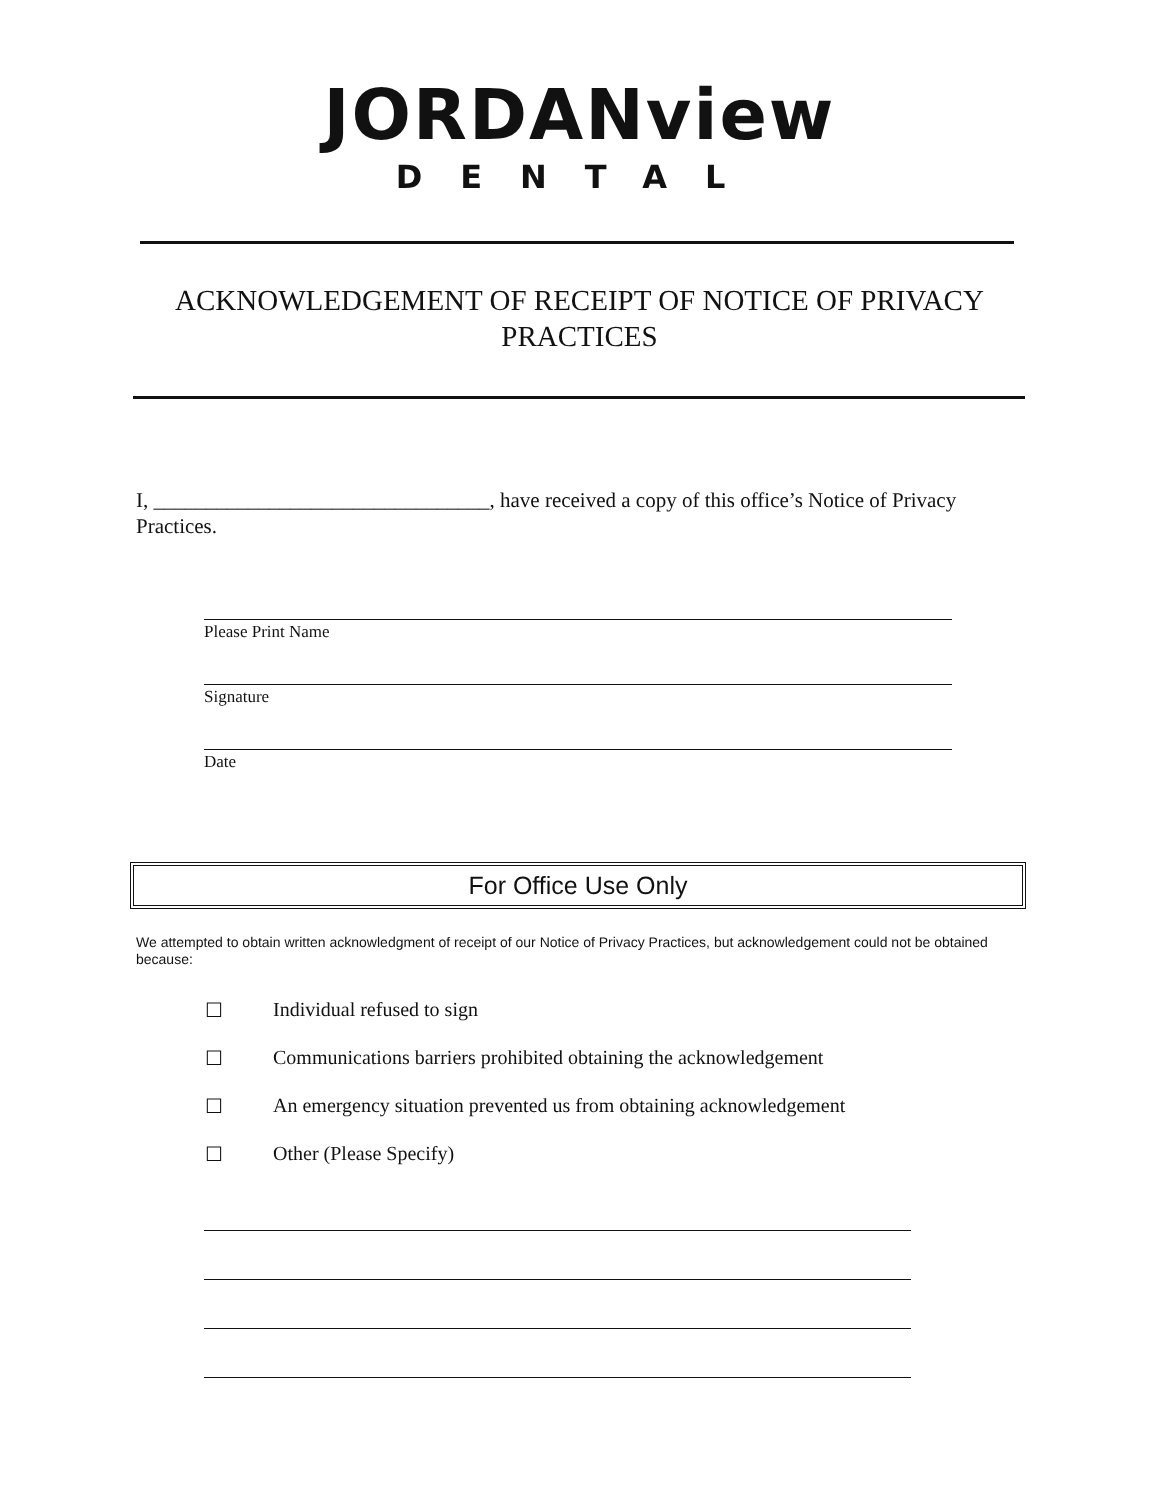JORDANview
DENTAL
ACKNOWLEDGEMENT OF RECEIPT OF NOTICE OF PRIVACY PRACTICES
I, ________________________________, have received a copy of this office’s Notice of Privacy Practices.
Please Print Name
Signature
Date
For Office Use Only
We attempted to obtain written acknowledgment of receipt of our Notice of Privacy Practices, but acknowledgement could not be obtained because:
☐ Individual refused to sign
☐ Communications barriers prohibited obtaining the acknowledgement
☐ An emergency situation prevented us from obtaining acknowledgement
☐ Other (Please Specify)